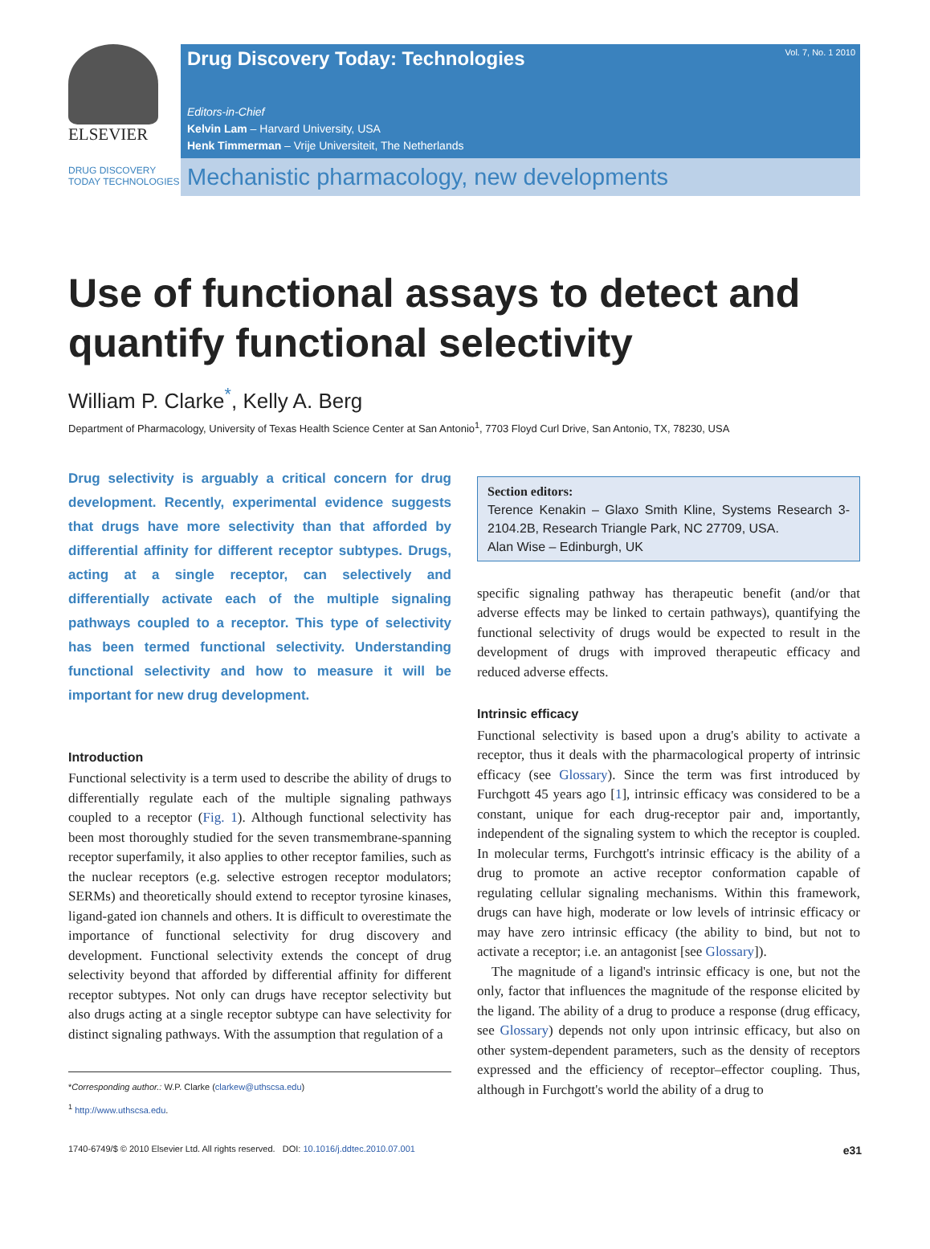ELSEVIER
Drug Discovery Today: Technologies Vol. 7, No. 1 2010
Editors-in-Chief
Kelvin Lam – Harvard University, USA
Henk Timmerman – Vrije Universiteit, The Netherlands
DRUG DISCOVERY TODAY TECHNOLOGIES
Mechanistic pharmacology, new developments
Use of functional assays to detect and quantify functional selectivity
William P. Clarke<sup>*</sup>, Kelly A. Berg
Department of Pharmacology, University of Texas Health Science Center at San Antonio<sup>1</sup>, 7703 Floyd Curl Drive, San Antonio, TX, 78230, USA
Drug selectivity is arguably a critical concern for drug development. Recently, experimental evidence suggests that drugs have more selectivity than that afforded by differential affinity for different receptor subtypes. Drugs, acting at a single receptor, can selectively and differentially activate each of the multiple signaling pathways coupled to a receptor. This type of selectivity has been termed functional selectivity. Understanding functional selectivity and how to measure it will be important for new drug development.
Introduction
Functional selectivity is a term used to describe the ability of drugs to differentially regulate each of the multiple signaling pathways coupled to a receptor (Fig. 1). Although functional selectivity has been most thoroughly studied for the seven transmembrane-spanning receptor superfamily, it also applies to other receptor families, such as the nuclear receptors (e.g. selective estrogen receptor modulators; SERMs) and theoretically should extend to receptor tyrosine kinases, ligand-gated ion channels and others. It is difficult to overestimate the importance of functional selectivity for drug discovery and development. Functional selectivity extends the concept of drug selectivity beyond that afforded by differential affinity for different receptor subtypes. Not only can drugs have receptor selectivity but also drugs acting at a single receptor subtype can have selectivity for distinct signaling pathways. With the assumption that regulation of a
*Corresponding author.: W.P. Clarke (clarkew@uthscsa.edu)
<sup>1</sup> http://www.uthscsa.edu.
Section editors:
Terence Kenakin – Glaxo Smith Kline, Systems Research 3-2104.2B, Research Triangle Park, NC 27709, USA.
Alan Wise – Edinburgh, UK
specific signaling pathway has therapeutic benefit (and/or that adverse effects may be linked to certain pathways), quantifying the functional selectivity of drugs would be expected to result in the development of drugs with improved therapeutic efficacy and reduced adverse effects.
Intrinsic efficacy
Functional selectivity is based upon a drug's ability to activate a receptor, thus it deals with the pharmacological property of intrinsic efficacy (see Glossary). Since the term was first introduced by Furchgott 45 years ago [1], intrinsic efficacy was considered to be a constant, unique for each drug-receptor pair and, importantly, independent of the signaling system to which the receptor is coupled. In molecular terms, Furchgott's intrinsic efficacy is the ability of a drug to promote an active receptor conformation capable of regulating cellular signaling mechanisms. Within this framework, drugs can have high, moderate or low levels of intrinsic efficacy or may have zero intrinsic efficacy (the ability to bind, but not to activate a receptor; i.e. an antagonist [see Glossary]).
The magnitude of a ligand's intrinsic efficacy is one, but not the only, factor that influences the magnitude of the response elicited by the ligand. The ability of a drug to produce a response (drug efficacy, see Glossary) depends not only upon intrinsic efficacy, but also on other system-dependent parameters, such as the density of receptors expressed and the efficiency of receptor–effector coupling. Thus, although in Furchgott's world the ability of a drug to
1740-6749/$ © 2010 Elsevier Ltd. All rights reserved. DOI: 10.1016/j.ddtec.2010.07.001 e31